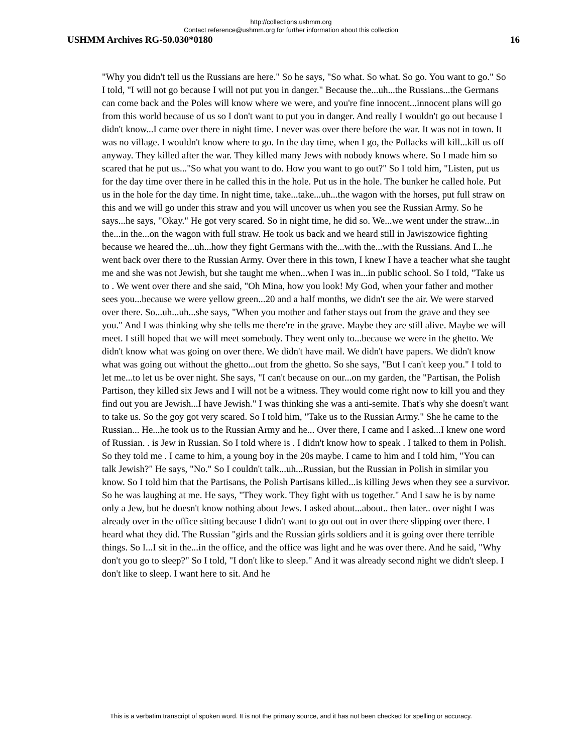http://collections.ushmm.org
Contact reference@ushmm.org for further information about this collection
USHMM Archives RG-50.030*0180 16
"Why you didn't tell us the Russians are here." So he says, "So what. So what. So go. You want to go." So I told, "I will not go because I will not put you in danger." Because the...uh...the Russians...the Germans can come back and the Poles will know where we were, and you're fine innocent...innocent plans will go from this world because of us so I don't want to put you in danger. And really I wouldn't go out because I didn't know...I came over there in night time. I never was over there before the war. It was not in town. It was no village. I wouldn't know where to go. In the day time, when I go, the Pollacks will kill...kill us off anyway. They killed after the war. They killed many Jews with nobody knows where. So I made him so scared that he put us..."So what you want to do. How you want to go out?" So I told him, "Listen, put us for the day time over there in he called this in the hole. Put us in the hole. The bunker he called hole. Put us in the hole for the day time. In night time, take...take...uh...the wagon with the horses, put full straw on this and we will go under this straw and you will uncover us when you see the Russian Army. So he says...he says, "Okay." He got very scared. So in night time, he did so. We...we went under the straw...in the...in the...on the wagon with full straw. He took us back and we heard still in Jawiszowice fighting because we heared the...uh...how they fight Germans with the...with the...with the Russians. And I...he went back over there to the Russian Army. Over there in this town, I knew I have a teacher what she taught me and she was not Jewish, but she taught me when...when I was in...in public school. So I told, "Take us to . We went over there and she said, "Oh Mina, how you look! My God, when your father and mother sees you...because we were yellow green...20 and a half months, we didn't see the air. We were starved over there. So...uh...uh...she says, "When you mother and father stays out from the grave and they see you." And I was thinking why she tells me there're in the grave. Maybe they are still alive. Maybe we will meet. I still hoped that we will meet somebody. They went only to...because we were in the ghetto. We didn't know what was going on over there. We didn't have mail. We didn't have papers. We didn't know what was going out without the ghetto...out from the ghetto. So she says, "But I can't keep you." I told to let me...to let us be over night. She says, "I can't because on our...on my garden, the "Partisan, the Polish Partison, they killed six Jews and I will not be a witness. They would come right now to kill you and they find out you are Jewish...I have Jewish." I was thinking she was a anti-semite. That's why she doesn't want to take us. So the goy got very scared. So I told him, "Take us to the Russian Army." She he came to the Russian... He...he took us to the Russian Army and he... Over there, I came and I asked...I knew one word of Russian. . is Jew in Russian. So I told where is . I didn't know how to speak . I talked to them in Polish. So they told me . I came to him, a young boy in the 20s maybe. I came to him and I told him, "You can talk Jewish?" He says, "No." So I couldn't talk...uh...Russian, but the Russian in Polish in similar you know. So I told him that the Partisans, the Polish Partisans killed...is killing Jews when they see a survivor. So he was laughing at me. He says, "They work. They fight with us together." And I saw he is by name only a Jew, but he doesn't know nothing about Jews. I asked about...about.. then later.. over night I was already over in the office sitting because I didn't want to go out out in over there slipping over there. I heard what they did. The Russian "girls and the Russian girls soldiers and it is going over there terrible things. So I...I sit in the...in the office, and the office was light and he was over there. And he said, "Why don't you go to sleep?" So I told, "I don't like to sleep." And it was already second night we didn't sleep. I don't like to sleep. I want here to sit. And he
This is a verbatim transcript of spoken word. It is not the primary source, and it has not been checked for spelling or accuracy.